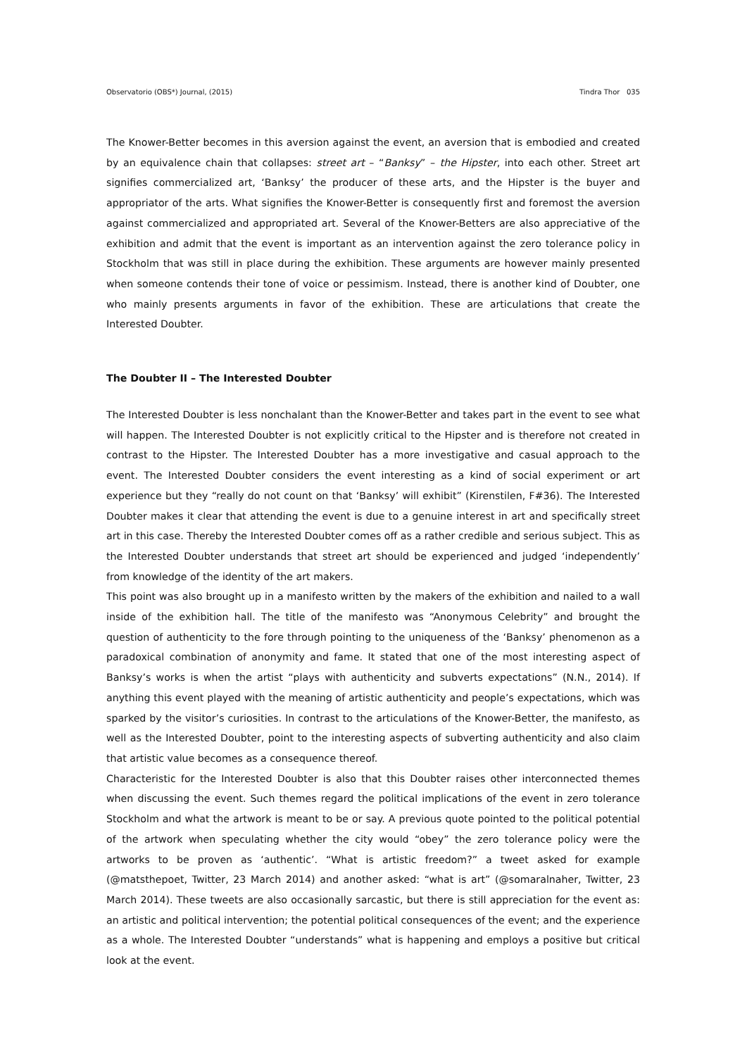Observatorio (OBS*) Journal, (2015) Tindra Thor 035
The Knower-Better becomes in this aversion against the event, an aversion that is embodied and created by an equivalence chain that collapses: street art – “Banksy” – the Hipster, into each other. Street art signifies commercialized art, ‘Banksy’ the producer of these arts, and the Hipster is the buyer and appropriator of the arts. What signifies the Knower-Better is consequently first and foremost the aversion against commercialized and appropriated art. Several of the Knower-Betters are also appreciative of the exhibition and admit that the event is important as an intervention against the zero tolerance policy in Stockholm that was still in place during the exhibition. These arguments are however mainly presented when someone contends their tone of voice or pessimism. Instead, there is another kind of Doubter, one who mainly presents arguments in favor of the exhibition. These are articulations that create the Interested Doubter.
The Doubter II – The Interested Doubter
The Interested Doubter is less nonchalant than the Knower-Better and takes part in the event to see what will happen. The Interested Doubter is not explicitly critical to the Hipster and is therefore not created in contrast to the Hipster. The Interested Doubter has a more investigative and casual approach to the event. The Interested Doubter considers the event interesting as a kind of social experiment or art experience but they “really do not count on that ‘Banksy’ will exhibit” (Kirenstilen, F#36). The Interested Doubter makes it clear that attending the event is due to a genuine interest in art and specifically street art in this case. Thereby the Interested Doubter comes off as a rather credible and serious subject. This as the Interested Doubter understands that street art should be experienced and judged ‘independently’ from knowledge of the identity of the art makers.
This point was also brought up in a manifesto written by the makers of the exhibition and nailed to a wall inside of the exhibition hall. The title of the manifesto was “Anonymous Celebrity” and brought the question of authenticity to the fore through pointing to the uniqueness of the ‘Banksy’ phenomenon as a paradoxical combination of anonymity and fame. It stated that one of the most interesting aspect of Banksy’s works is when the artist “plays with authenticity and subverts expectations” (N.N., 2014). If anything this event played with the meaning of artistic authenticity and people’s expectations, which was sparked by the visitor’s curiosities. In contrast to the articulations of the Knower-Better, the manifesto, as well as the Interested Doubter, point to the interesting aspects of subverting authenticity and also claim that artistic value becomes as a consequence thereof.
Characteristic for the Interested Doubter is also that this Doubter raises other interconnected themes when discussing the event. Such themes regard the political implications of the event in zero tolerance Stockholm and what the artwork is meant to be or say. A previous quote pointed to the political potential of the artwork when speculating whether the city would “obey” the zero tolerance policy were the artworks to be proven as ‘authentic’. “What is artistic freedom?” a tweet asked for example (@matsthepoet, Twitter, 23 March 2014) and another asked: “what is art” (@somaralnaher, Twitter, 23 March 2014). These tweets are also occasionally sarcastic, but there is still appreciation for the event as: an artistic and political intervention; the potential political consequences of the event; and the experience as a whole. The Interested Doubter “understands” what is happening and employs a positive but critical look at the event.